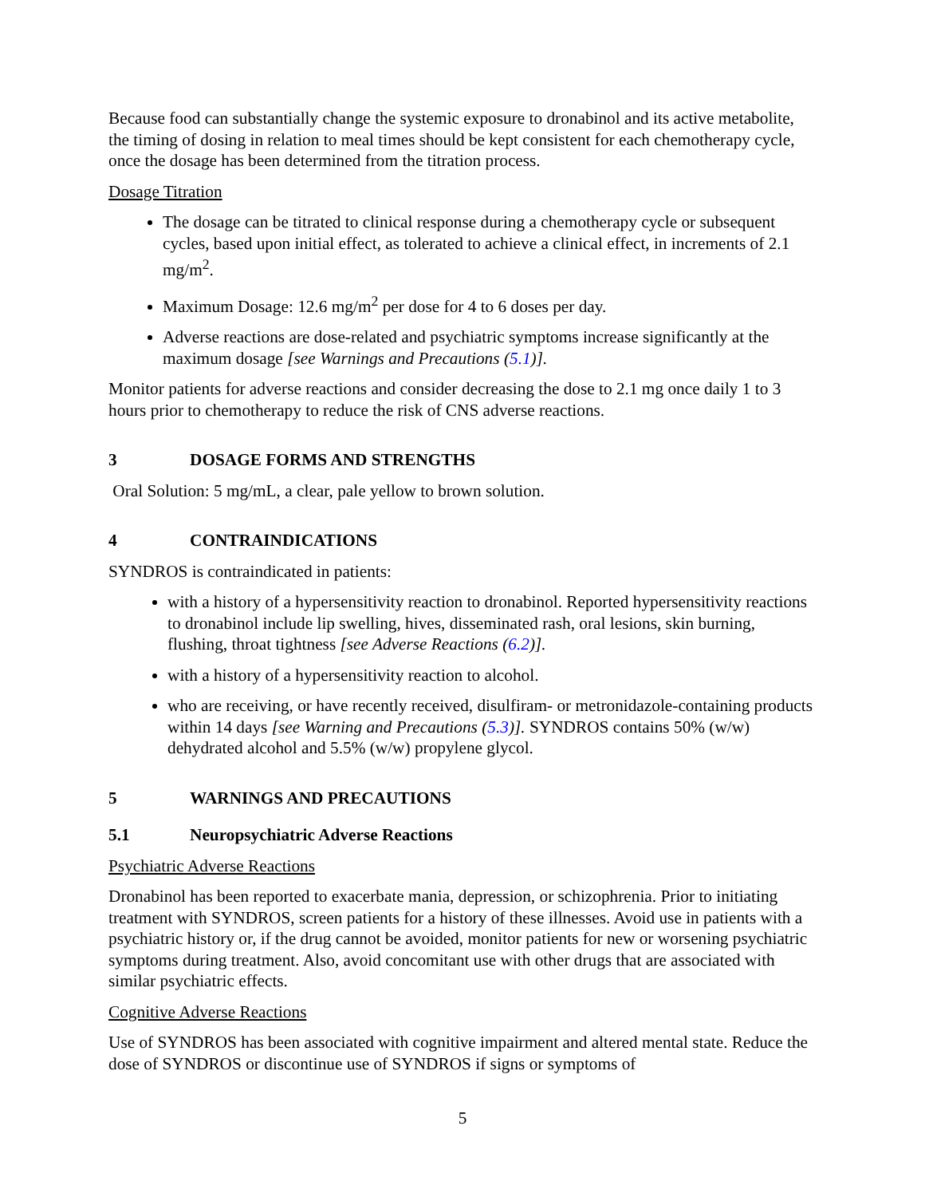Because food can substantially change the systemic exposure to dronabinol and its active metabolite, the timing of dosing in relation to meal times should be kept consistent for each chemotherapy cycle, once the dosage has been determined from the titration process.
Dosage Titration
The dosage can be titrated to clinical response during a chemotherapy cycle or subsequent cycles, based upon initial effect, as tolerated to achieve a clinical effect, in increments of 2.1 mg/m<sup>2</sup>.
Maximum Dosage: 12.6 mg/m<sup>2</sup> per dose for 4 to 6 doses per day.
Adverse reactions are dose-related and psychiatric symptoms increase significantly at the maximum dosage [see Warnings and Precautions (5.1)].
Monitor patients for adverse reactions and consider decreasing the dose to 2.1 mg once daily 1 to 3 hours prior to chemotherapy to reduce the risk of CNS adverse reactions.
3 DOSAGE FORMS AND STRENGTHS
Oral Solution: 5 mg/mL, a clear, pale yellow to brown solution.
4 CONTRAINDICATIONS
SYNDROS is contraindicated in patients:
with a history of a hypersensitivity reaction to dronabinol. Reported hypersensitivity reactions to dronabinol include lip swelling, hives, disseminated rash, oral lesions, skin burning, flushing, throat tightness [see Adverse Reactions (6.2)].
with a history of a hypersensitivity reaction to alcohol.
who are receiving, or have recently received, disulfiram- or metronidazole-containing products within 14 days [see Warning and Precautions (5.3)]. SYNDROS contains 50% (w/w) dehydrated alcohol and 5.5% (w/w) propylene glycol.
5 WARNINGS AND PRECAUTIONS
5.1 Neuropsychiatric Adverse Reactions
Psychiatric Adverse Reactions
Dronabinol has been reported to exacerbate mania, depression, or schizophrenia. Prior to initiating treatment with SYNDROS, screen patients for a history of these illnesses. Avoid use in patients with a psychiatric history or, if the drug cannot be avoided, monitor patients for new or worsening psychiatric symptoms during treatment. Also, avoid concomitant use with other drugs that are associated with similar psychiatric effects.
Cognitive Adverse Reactions
Use of SYNDROS has been associated with cognitive impairment and altered mental state. Reduce the dose of SYNDROS or discontinue use of SYNDROS if signs or symptoms of
5